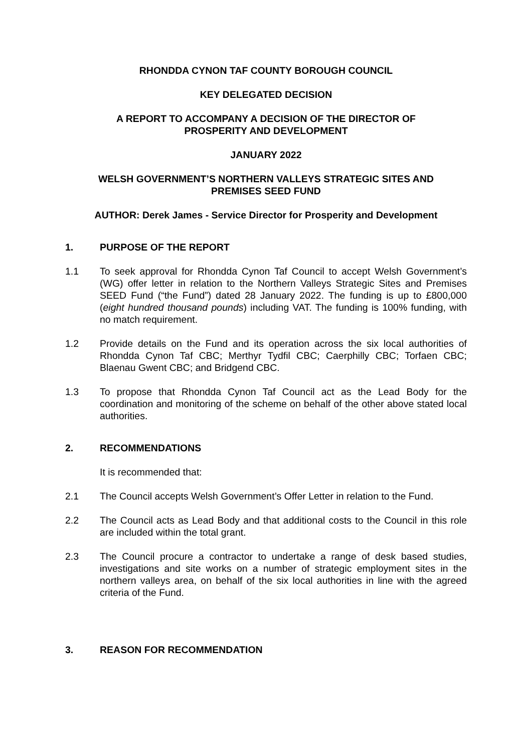RHONDDA CYNON TAF COUNTY BOROUGH COUNCIL
KEY DELEGATED DECISION
A REPORT TO ACCOMPANY A DECISION OF THE DIRECTOR OF
PROSPERITY AND DEVELOPMENT
JANUARY 2022
WELSH GOVERNMENT’S NORTHERN VALLEYS STRATEGIC SITES AND
PREMISES SEED FUND
AUTHOR: Derek James - Service Director for Prosperity and Development
1. PURPOSE OF THE REPORT
1.1 To seek approval for Rhondda Cynon Taf Council to accept Welsh Government’s (WG) offer letter in relation to the Northern Valleys Strategic Sites and Premises SEED Fund (“the Fund”) dated 28 January 2022. The funding is up to £800,000 (eight hundred thousand pounds) including VAT. The funding is 100% funding, with no match requirement.
1.2 Provide details on the Fund and its operation across the six local authorities of Rhondda Cynon Taf CBC; Merthyr Tydfil CBC; Caerphilly CBC; Torfaen CBC; Blaenau Gwent CBC; and Bridgend CBC.
1.3 To propose that Rhondda Cynon Taf Council act as the Lead Body for the coordination and monitoring of the scheme on behalf of the other above stated local authorities.
2. RECOMMENDATIONS
It is recommended that:
2.1 The Council accepts Welsh Government’s Offer Letter in relation to the Fund.
2.2 The Council acts as Lead Body and that additional costs to the Council in this role are included within the total grant.
2.3 The Council procure a contractor to undertake a range of desk based studies, investigations and site works on a number of strategic employment sites in the northern valleys area, on behalf of the six local authorities in line with the agreed criteria of the Fund.
3. REASON FOR RECOMMENDATION